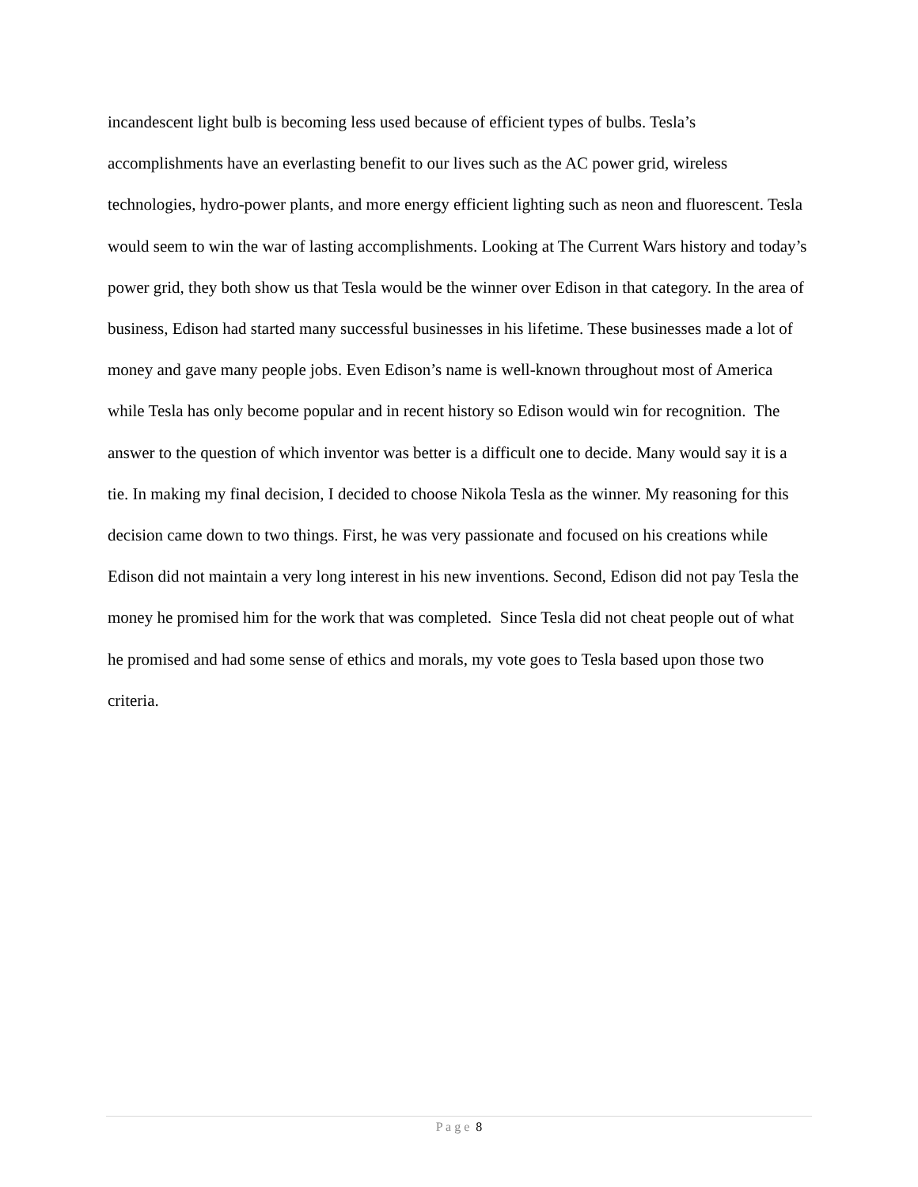incandescent light bulb is becoming less used because of efficient types of bulbs. Tesla’s accomplishments have an everlasting benefit to our lives such as the AC power grid, wireless technologies, hydro-power plants, and more energy efficient lighting such as neon and fluorescent. Tesla would seem to win the war of lasting accomplishments. Looking at The Current Wars history and today’s power grid, they both show us that Tesla would be the winner over Edison in that category. In the area of business, Edison had started many successful businesses in his lifetime. These businesses made a lot of money and gave many people jobs. Even Edison’s name is well-known throughout most of America while Tesla has only become popular and in recent history so Edison would win for recognition. The answer to the question of which inventor was better is a difficult one to decide. Many would say it is a tie. In making my final decision, I decided to choose Nikola Tesla as the winner. My reasoning for this decision came down to two things. First, he was very passionate and focused on his creations while Edison did not maintain a very long interest in his new inventions. Second, Edison did not pay Tesla the money he promised him for the work that was completed. Since Tesla did not cheat people out of what he promised and had some sense of ethics and morals, my vote goes to Tesla based upon those two criteria.
P a g e 8